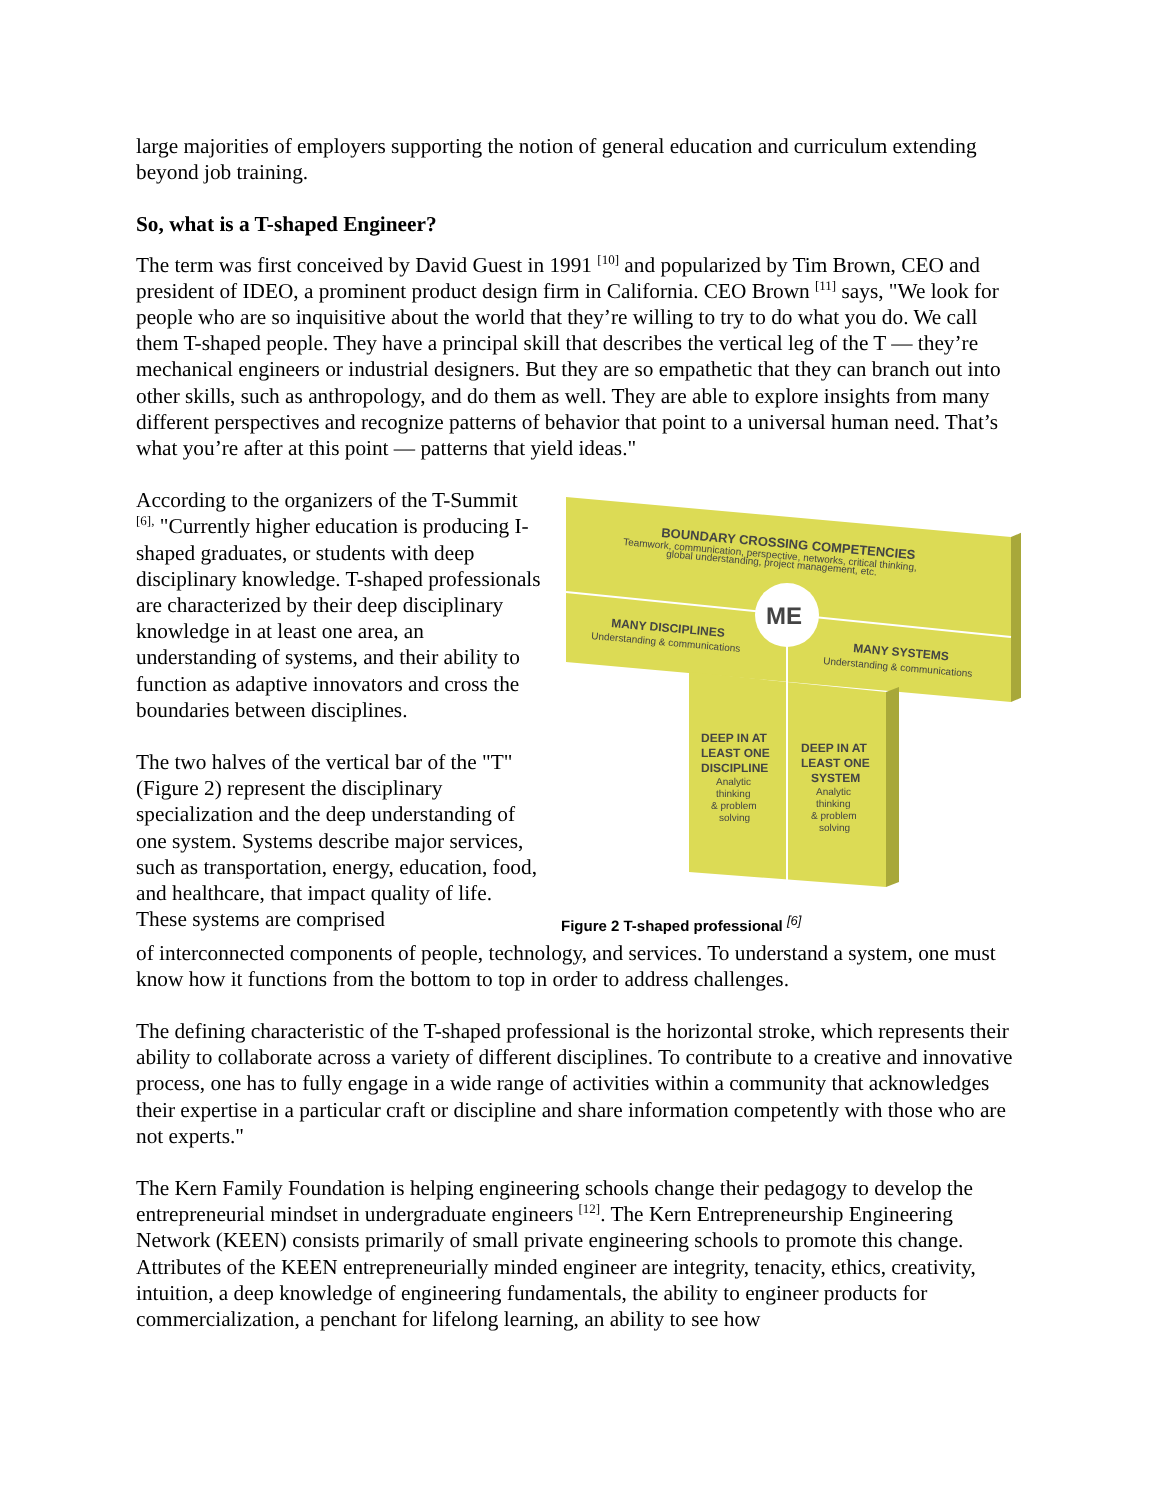large majorities of employers supporting the notion of general education and curriculum extending beyond job training.
So, what is a T-shaped Engineer?
The term was first conceived by David Guest in 1991 <sup>[10]</sup> and popularized by Tim Brown, CEO and president of IDEO, a prominent product design firm in California. CEO Brown <sup>[11]</sup> says, "We look for people who are so inquisitive about the world that they’re willing to try to do what you do. We call them T-shaped people. They have a principal skill that describes the vertical leg of the T — they’re mechanical engineers or industrial designers. But they are so empathetic that they can branch out into other skills, such as anthropology, and do them as well. They are able to explore insights from many different perspectives and recognize patterns of behavior that point to a universal human need. That’s what you’re after at this point — patterns that yield ideas."
According to the organizers of the T-Summit <sup>[6],</sup> "Currently higher education is producing I-shaped graduates, or students with deep disciplinary knowledge. T-shaped professionals are characterized by their deep disciplinary knowledge in at least one area, an understanding of systems, and their ability to function as adaptive innovators and cross the boundaries between disciplines.
The two halves of the vertical bar of the "T" (Figure 2) represent the disciplinary specialization and the deep understanding of one system. Systems describe major services, such as transportation, energy, education, food, and healthcare, that impact quality of life. These systems are comprised
ME
BOUNDARY CROSSING COMPETENCIES
Teamwork, communication, perspective, networks, critical thinking,
global understanding, project management, etc.
MANY DISCIPLINES
Understanding & communications
MANY SYSTEMS
Understanding & communications
DEEP IN AT
LEAST ONE
DISCIPLINE
Analytic
thinking
& problem
solving
DEEP IN AT
LEAST ONE
SYSTEM
Analytic
thinking
& problem
solving
Figure 2 T-shaped professional <sup>[6]</sup>
of interconnected components of people, technology, and services. To understand a system, one must know how it functions from the bottom to top in order to address challenges.
The defining characteristic of the T-shaped professional is the horizontal stroke, which represents their ability to collaborate across a variety of different disciplines. To contribute to a creative and innovative process, one has to fully engage in a wide range of activities within a community that acknowledges their expertise in a particular craft or discipline and share information competently with those who are not experts."
The Kern Family Foundation is helping engineering schools change their pedagogy to develop the entrepreneurial mindset in undergraduate engineers <sup>[12]</sup>. The Kern Entrepreneurship Engineering Network (KEEN) consists primarily of small private engineering schools to promote this change. Attributes of the KEEN entrepreneurially minded engineer are integrity, tenacity, ethics, creativity, intuition, a deep knowledge of engineering fundamentals, the ability to engineer products for commercialization, a penchant for lifelong learning, an ability to see how